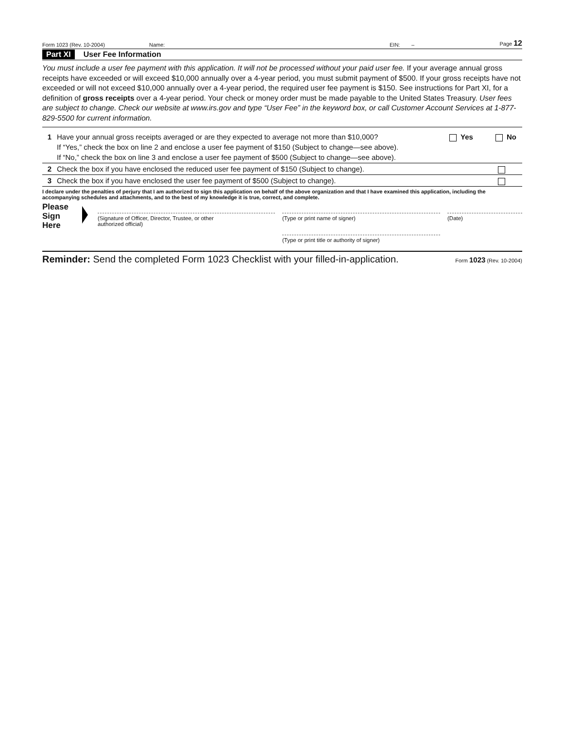Form 1023 (Rev. 10-2004) Name: EIN: – Page 12
Part XI User Fee Information
You must include a user fee payment with this application. It will not be processed without your paid user fee. If your average annual gross receipts have exceeded or will exceed $10,000 annually over a 4-year period, you must submit payment of $500. If your gross receipts have not exceeded or will not exceed $10,000 annually over a 4-year period, the required user fee payment is $150. See instructions for Part XI, for a definition of gross receipts over a 4-year period. Your check or money order must be made payable to the United States Treasury. User fees are subject to change. Check our website at www.irs.gov and type “User Fee” in the keyword box, or call Customer Account Services at 1-877-829-5500 for current information.
1 Have your annual gross receipts averaged or are they expected to average not more than $10,000?
If “Yes,” check the box on line 2 and enclose a user fee payment of $150 (Subject to change—see above).
If “No,” check the box on line 3 and enclose a user fee payment of $500 (Subject to change—see above). Yes No
2 Check the box if you have enclosed the reduced user fee payment of $150 (Subject to change).
3 Check the box if you have enclosed the user fee payment of $500 (Subject to change).
I declare under the penalties of perjury that I am authorized to sign this application on behalf of the above organization and that I have examined this application, including the accompanying schedules and attachments, and to the best of my knowledge it is true, correct, and complete.
Please
Sign
Here
(Signature of Officer, Director, Trustee, or other
authorized official)
(Type or print name of signer)
(Type or print title or authority of signer)
(Date)
Reminder: Send the completed Form 1023 Checklist with your filled-in-application. Form 1023 (Rev. 10-2004)